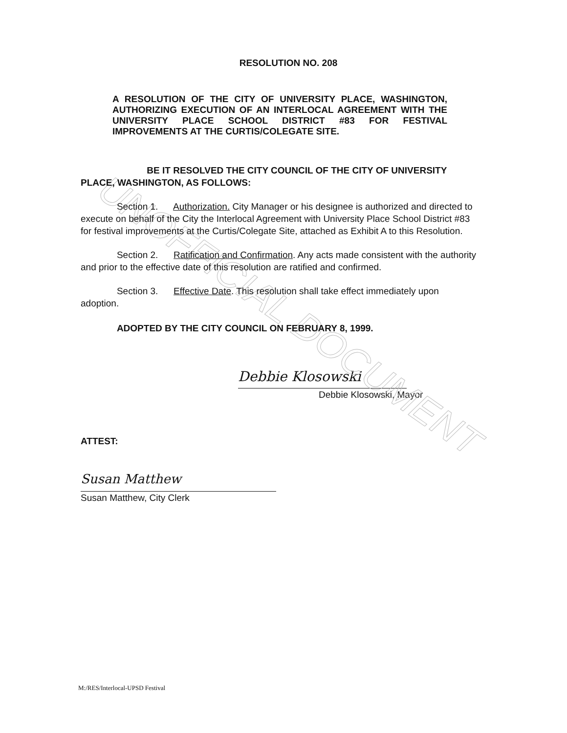UNOFFICIAL DOCUMENT
RESOLUTION NO. 208
A RESOLUTION OF THE CITY OF UNIVERSITY PLACE, WASHINGTON, AUTHORIZING EXECUTION OF AN INTERLOCAL AGREEMENT WITH THE UNIVERSITY PLACE SCHOOL DISTRICT #83 FOR FESTIVAL IMPROVEMENTS AT THE CURTIS/COLEGATE SITE.
BE IT RESOLVED THE CITY COUNCIL OF THE CITY OF UNIVERSITY PLACE, WASHINGTON, AS FOLLOWS:
Section 1. Authorization. City Manager or his designee is authorized and directed to execute on behalf of the City the Interlocal Agreement with University Place School District #83 for festival improvements at the Curtis/Colegate Site, attached as Exhibit A to this Resolution.
Section 2. Ratification and Confirmation. Any acts made consistent with the authority and prior to the effective date of this resolution are ratified and confirmed.
Section 3. Effective Date. This resolution shall take effect immediately upon adoption.
ADOPTED BY THE CITY COUNCIL ON FEBRUARY 8, 1999.
Debbie Klosowski
Debbie Klosowski, Mayor
ATTEST:
Susan Matthew
Susan Matthew, City Clerk
M:/RES/Interlocal-UPSD Festival